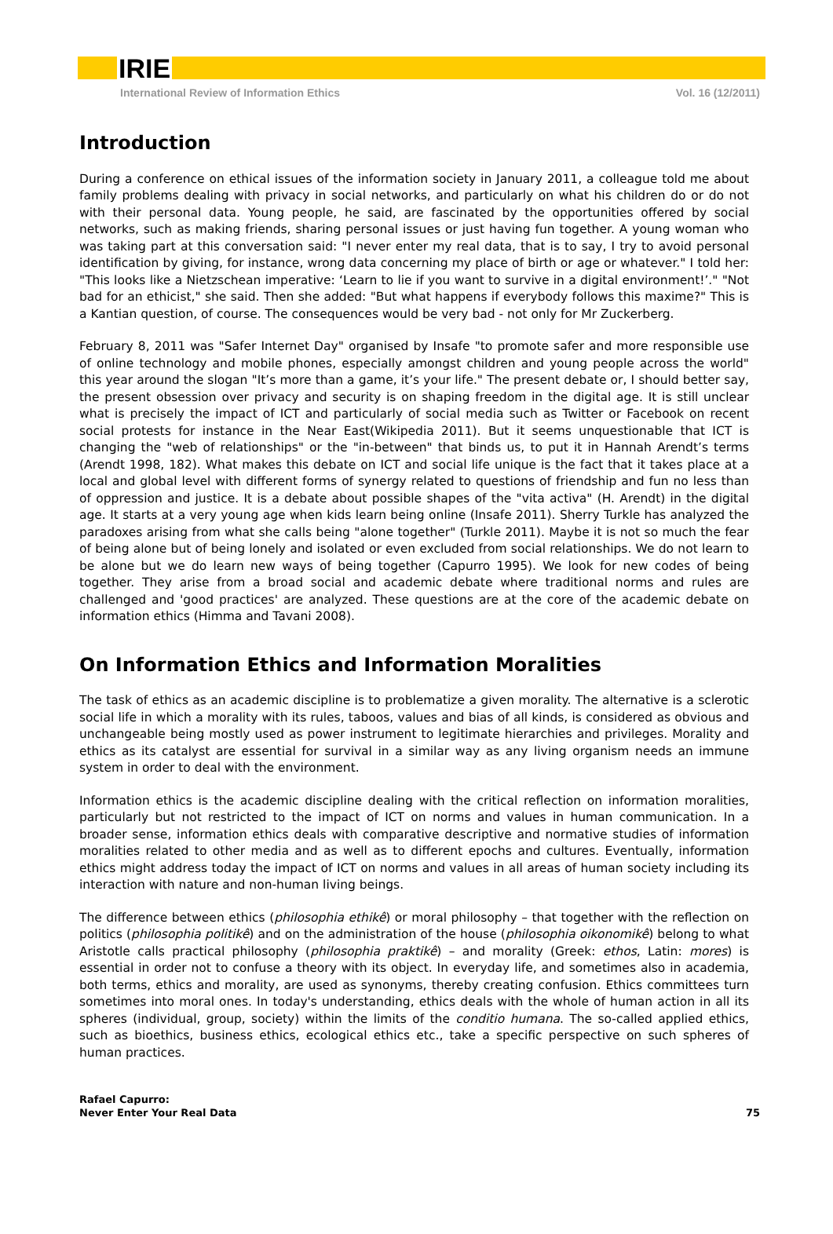IRIE
International Review of Information Ethics Vol. 16 (12/2011)
Introduction
During a conference on ethical issues of the information society in January 2011, a colleague told me about family problems dealing with privacy in social networks, and particularly on what his children do or do not with their personal data. Young people, he said, are fascinated by the opportunities offered by social networks, such as making friends, sharing personal issues or just having fun together. A young woman who was taking part at this conversation said: "I never enter my real data, that is to say, I try to avoid personal identification by giving, for instance, wrong data concerning my place of birth or age or whatever." I told her: "This looks like a Nietzschean imperative: ‘Learn to lie if you want to survive in a digital environment!’." "Not bad for an ethicist," she said. Then she added: "But what happens if everybody follows this maxime?" This is a Kantian question, of course. The consequences would be very bad - not only for Mr Zuckerberg.
February 8, 2011 was "Safer Internet Day" organised by Insafe "to promote safer and more responsible use of online technology and mobile phones, especially amongst children and young people across the world" this year around the slogan "It’s more than a game, it’s your life." The present debate or, I should better say, the present obsession over privacy and security is on shaping freedom in the digital age. It is still unclear what is precisely the impact of ICT and particularly of social media such as Twitter or Facebook on recent social protests for instance in the Near East(Wikipedia 2011). But it seems unquestionable that ICT is changing the "web of relationships" or the "in-between" that binds us, to put it in Hannah Arendt’s terms (Arendt 1998, 182). What makes this debate on ICT and social life unique is the fact that it takes place at a local and global level with different forms of synergy related to questions of friendship and fun no less than of oppression and justice. It is a debate about possible shapes of the "vita activa" (H. Arendt) in the digital age. It starts at a very young age when kids learn being online (Insafe 2011). Sherry Turkle has analyzed the paradoxes arising from what she calls being "alone together" (Turkle 2011). Maybe it is not so much the fear of being alone but of being lonely and isolated or even excluded from social relationships. We do not learn to be alone but we do learn new ways of being together (Capurro 1995). We look for new codes of being together. They arise from a broad social and academic debate where traditional norms and rules are challenged and 'good practices' are analyzed. These questions are at the core of the academic debate on information ethics (Himma and Tavani 2008).
On Information Ethics and Information Moralities
The task of ethics as an academic discipline is to problematize a given morality. The alternative is a sclerotic social life in which a morality with its rules, taboos, values and bias of all kinds, is considered as obvious and unchangeable being mostly used as power instrument to legitimate hierarchies and privileges. Morality and ethics as its catalyst are essential for survival in a similar way as any living organism needs an immune system in order to deal with the environment.
Information ethics is the academic discipline dealing with the critical reflection on information moralities, particularly but not restricted to the impact of ICT on norms and values in human communication. In a broader sense, information ethics deals with comparative descriptive and normative studies of information moralities related to other media and as well as to different epochs and cultures. Eventually, information ethics might address today the impact of ICT on norms and values in all areas of human society including its interaction with nature and non-human living beings.
The difference between ethics (philosophia ethikê) or moral philosophy – that together with the reflection on politics (philosophia politikê) and on the administration of the house (philosophia oikonomikê) belong to what Aristotle calls practical philosophy (philosophia praktikê) – and morality (Greek: ethos, Latin: mores) is essential in order not to confuse a theory with its object. In everyday life, and sometimes also in academia, both terms, ethics and morality, are used as synonyms, thereby creating confusion. Ethics committees turn sometimes into moral ones. In today's understanding, ethics deals with the whole of human action in all its spheres (individual, group, society) within the limits of the conditio humana. The so-called applied ethics, such as bioethics, business ethics, ecological ethics etc., take a specific perspective on such spheres of human practices.
Rafael Capurro:
Never Enter Your Real Data
75